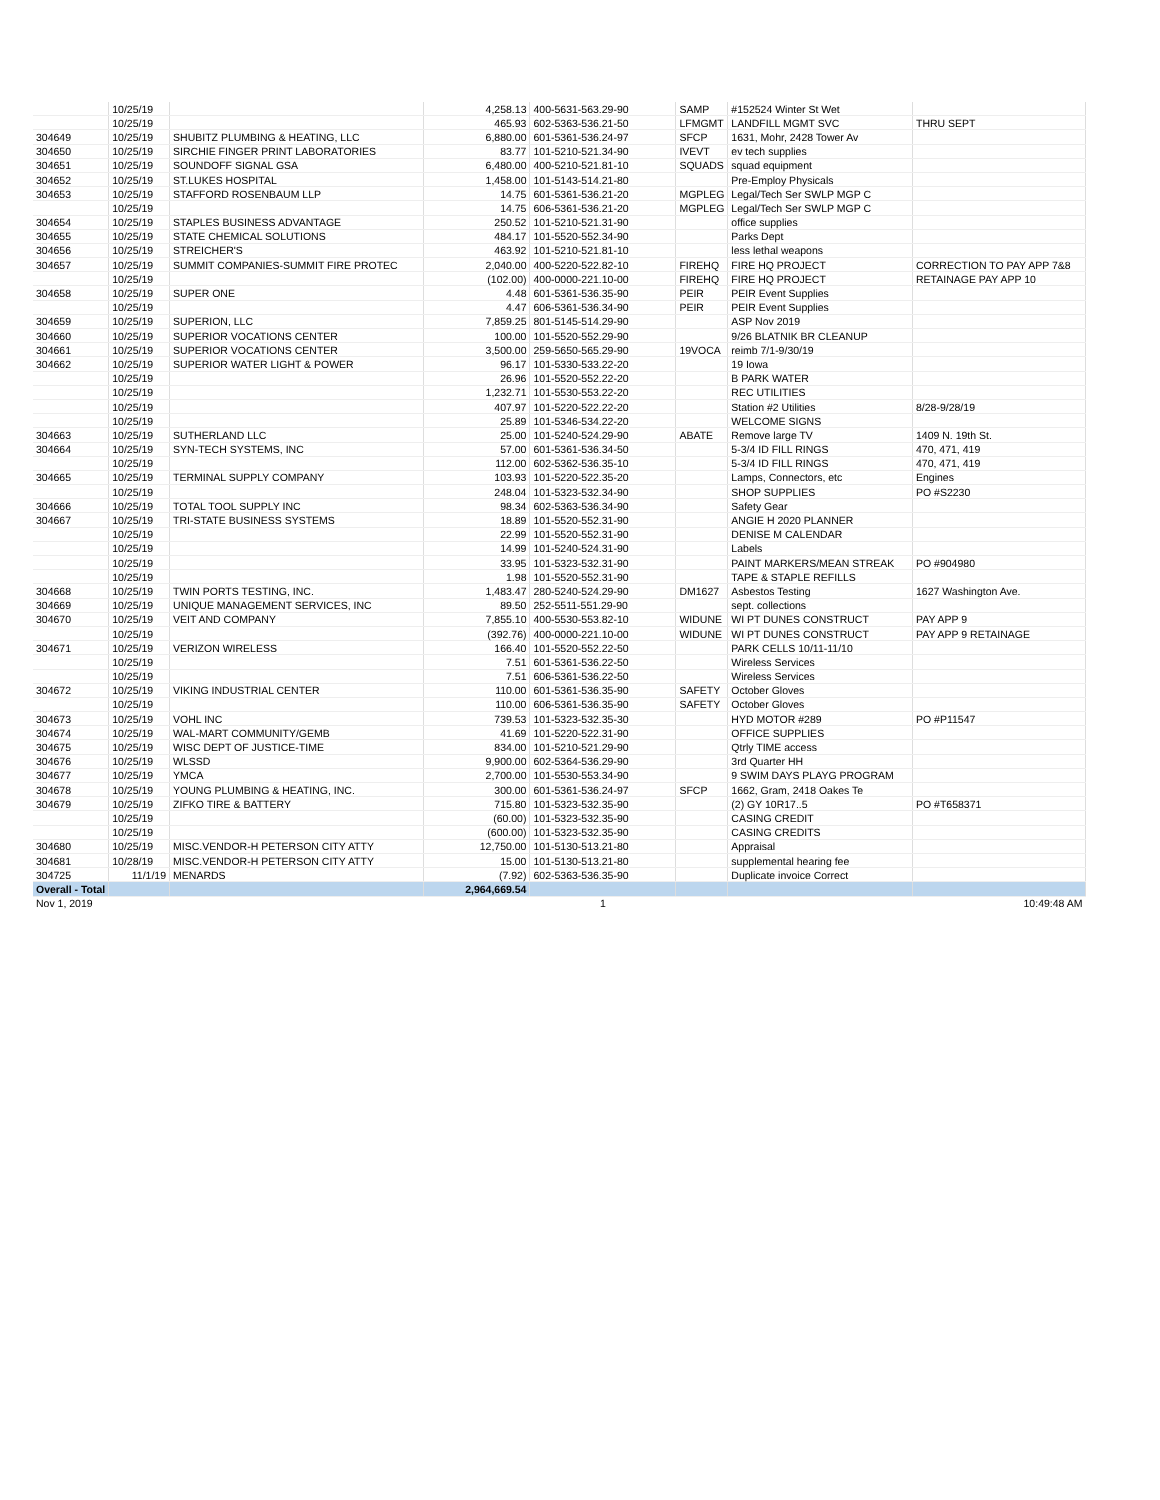| | 10/25/19 | | 4,258.13 | 400-5631-563.29-90 | SAMP | #152524 Winter St Wet | |
| | 10/25/19 | | 465.93 | 602-5363-536.21-50 | LFMGMT | LANDFILL MGMT SVC | THRU SEPT |
| 304649 | 10/25/19 | SHUBITZ PLUMBING & HEATING, LLC | 6,880.00 | 601-5361-536.24-97 | SFCP | 1631, Mohr, 2428 Tower Av | |
| 304650 | 10/25/19 | SIRCHIE FINGER PRINT LABORATORIES | 83.77 | 101-5210-521.34-90 | IVEVT | ev tech supplies | |
| 304651 | 10/25/19 | SOUNDOFF SIGNAL GSA | 6,480.00 | 400-5210-521.81-10 | SQUADS | squad equipment | |
| 304652 | 10/25/19 | ST.LUKES HOSPITAL | 1,458.00 | 101-5143-514.21-80 | | Pre-Employ Physicals | |
| 304653 | 10/25/19 | STAFFORD ROSENBAUM LLP | 14.75 | 601-5361-536.21-20 | MGPLEG | Legal/Tech Ser SWLP MGP C | |
| | 10/25/19 | | 14.75 | 606-5361-536.21-20 | MGPLEG | Legal/Tech Ser SWLP MGP C | |
| 304654 | 10/25/19 | STAPLES BUSINESS ADVANTAGE | 250.52 | 101-5210-521.31-90 | | office supplies | |
| 304655 | 10/25/19 | STATE CHEMICAL SOLUTIONS | 484.17 | 101-5520-552.34-90 | | Parks Dept | |
| 304656 | 10/25/19 | STREICHER'S | 463.92 | 101-5210-521.81-10 | | less lethal weapons | |
| 304657 | 10/25/19 | SUMMIT COMPANIES-SUMMIT FIRE PROTEC | 2,040.00 | 400-5220-522.82-10 | FIREHQ | FIRE HQ PROJECT | CORRECTION TO PAY APP 7&8 |
| | 10/25/19 | | (102.00) | 400-0000-221.10-00 | FIREHQ | FIRE HQ PROJECT | RETAINAGE PAY APP 10 |
| 304658 | 10/25/19 | SUPER ONE | 4.48 | 601-5361-536.35-90 | PEIR | PEIR Event Supplies | |
| | 10/25/19 | | 4.47 | 606-5361-536.34-90 | PEIR | PEIR Event Supplies | |
| 304659 | 10/25/19 | SUPERION, LLC | 7,859.25 | 801-5145-514.29-90 | | ASP Nov 2019 | |
| 304660 | 10/25/19 | SUPERIOR VOCATIONS CENTER | 100.00 | 101-5520-552.29-90 | | 9/26 BLATNIK BR CLEANUP | |
| 304661 | 10/25/19 | SUPERIOR VOCATIONS CENTER | 3,500.00 | 259-5650-565.29-90 | 19VOCA | reimb 7/1-9/30/19 | |
| 304662 | 10/25/19 | SUPERIOR WATER LIGHT & POWER | 96.17 | 101-5330-533.22-20 | | 19 Iowa | |
| | 10/25/19 | | 26.96 | 101-5520-552.22-20 | | B PARK WATER | |
| | 10/25/19 | | 1,232.71 | 101-5530-553.22-20 | | REC UTILITIES | |
| | 10/25/19 | | 407.97 | 101-5220-522.22-20 | | Station #2 Utilities | 8/28-9/28/19 |
| | 10/25/19 | | 25.89 | 101-5346-534.22-20 | | WELCOME SIGNS | |
| 304663 | 10/25/19 | SUTHERLAND LLC | 25.00 | 101-5240-524.29-90 | ABATE | Remove large TV | 1409 N. 19th St. |
| 304664 | 10/25/19 | SYN-TECH SYSTEMS, INC | 57.00 | 601-5361-536.34-50 | | 5-3/4 ID FILL RINGS | 470, 471, 419 |
| | 10/25/19 | | 112.00 | 602-5362-536.35-10 | | 5-3/4 ID FILL RINGS | 470, 471, 419 |
| 304665 | 10/25/19 | TERMINAL SUPPLY COMPANY | 103.93 | 101-5220-522.35-20 | | Lamps, Connectors, etc | Engines |
| | 10/25/19 | | 248.04 | 101-5323-532.34-90 | | SHOP SUPPLIES | PO #S2230 |
| 304666 | 10/25/19 | TOTAL TOOL SUPPLY INC | 98.34 | 602-5363-536.34-90 | | Safety Gear | |
| 304667 | 10/25/19 | TRI-STATE BUSINESS SYSTEMS | 18.89 | 101-5520-552.31-90 | | ANGIE H 2020 PLANNER | |
| | 10/25/19 | | 22.99 | 101-5520-552.31-90 | | DENISE M CALENDAR | |
| | 10/25/19 | | 14.99 | 101-5240-524.31-90 | | Labels | |
| | 10/25/19 | | 33.95 | 101-5323-532.31-90 | | PAINT MARKERS/MEAN STREAK | PO #904980 |
| | 10/25/19 | | 1.98 | 101-5520-552.31-90 | | TAPE & STAPLE REFILLS | |
| 304668 | 10/25/19 | TWIN PORTS TESTING, INC. | 1,483.47 | 280-5240-524.29-90 | DM1627 | Asbestos Testing | 1627 Washington Ave. |
| 304669 | 10/25/19 | UNIQUE MANAGEMENT SERVICES, INC | 89.50 | 252-5511-551.29-90 | | sept. collections | |
| 304670 | 10/25/19 | VEIT AND COMPANY | 7,855.10 | 400-5530-553.82-10 | WIDUNE | WI PT DUNES CONSTRUCT | PAY APP 9 |
| | 10/25/19 | | (392.76) | 400-0000-221.10-00 | WIDUNE | WI PT DUNES CONSTRUCT | PAY APP 9 RETAINAGE |
| 304671 | 10/25/19 | VERIZON WIRELESS | 166.40 | 101-5520-552.22-50 | | PARK CELLS 10/11-11/10 | |
| | 10/25/19 | | 7.51 | 601-5361-536.22-50 | | Wireless Services | |
| | 10/25/19 | | 7.51 | 606-5361-536.22-50 | | Wireless Services | |
| 304672 | 10/25/19 | VIKING INDUSTRIAL CENTER | 110.00 | 601-5361-536.35-90 | SAFETY | October Gloves | |
| | 10/25/19 | | 110.00 | 606-5361-536.35-90 | SAFETY | October Gloves | |
| 304673 | 10/25/19 | VOHL INC | 739.53 | 101-5323-532.35-30 | | HYD MOTOR #289 | PO #P11547 |
| 304674 | 10/25/19 | WAL-MART COMMUNITY/GEMB | 41.69 | 101-5220-522.31-90 | | OFFICE SUPPLIES | |
| 304675 | 10/25/19 | WISC DEPT OF JUSTICE-TIME | 834.00 | 101-5210-521.29-90 | | Qtrly TIME access | |
| 304676 | 10/25/19 | WLSSD | 9,900.00 | 602-5364-536.29-90 | | 3rd Quarter HH | |
| 304677 | 10/25/19 | YMCA | 2,700.00 | 101-5530-553.34-90 | | 9 SWIM DAYS PLAYG PROGRAM | |
| 304678 | 10/25/19 | YOUNG PLUMBING & HEATING, INC. | 300.00 | 601-5361-536.24-97 | SFCP | 1662, Gram, 2418 Oakes Te | |
| 304679 | 10/25/19 | ZIFKO TIRE & BATTERY | 715.80 | 101-5323-532.35-90 | | (2) GY 10R17..5 | PO #T658371 |
| | 10/25/19 | | (60.00) | 101-5323-532.35-90 | | CASING CREDIT | |
| | 10/25/19 | | (600.00) | 101-5323-532.35-90 | | CASING CREDITS | |
| 304680 | 10/25/19 | MISC.VENDOR-H PETERSON CITY ATTY | 12,750.00 | 101-5130-513.21-80 | | Appraisal | |
| 304681 | 10/28/19 | MISC.VENDOR-H PETERSON CITY ATTY | 15.00 | 101-5130-513.21-80 | | supplemental hearing fee | |
| 304725 | 11/1/19 | MENARDS | (7.92) | 602-5363-536.35-90 | | Duplicate invoice Correct | |
| Overall - Total | | | 2,964,669.54 | | | | |
| Nov 1, 2019 | | | | 1 | | | 10:49:48 AM |